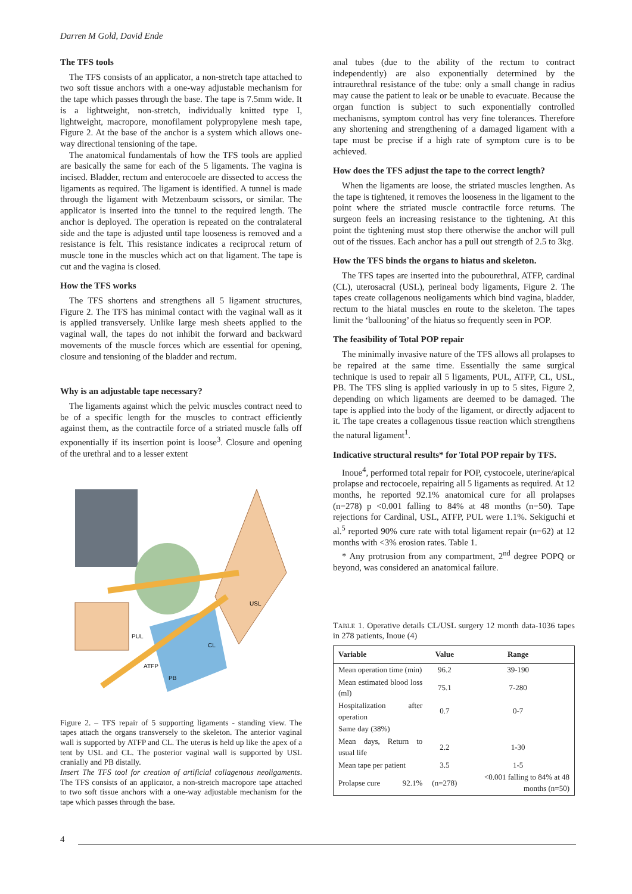Darren M Gold, David Ende
The TFS tools
The TFS consists of an applicator, a non-stretch tape attached to two soft tissue anchors with a one-way adjustable mechanism for the tape which passes through the base. The tape is 7.5mm wide. It is a lightweight, non-stretch, individually knitted type I, lightweight, macropore, monofilament polypropylene mesh tape, Figure 2. At the base of the anchor is a system which allows one-way directional tensioning of the tape.
The anatomical fundamentals of how the TFS tools are applied are basically the same for each of the 5 ligaments. The vagina is incised. Bladder, rectum and enterocoele are dissected to access the ligaments as required. The ligament is identified. A tunnel is made through the ligament with Metzenbaum scissors, or similar. The applicator is inserted into the tunnel to the required length. The anchor is deployed. The operation is repeated on the contralateral side and the tape is adjusted until tape looseness is removed and a resistance is felt. This resistance indicates a reciprocal return of muscle tone in the muscles which act on that ligament. The tape is cut and the vagina is closed.
How the TFS works
The TFS shortens and strengthens all 5 ligament structures, Figure 2. The TFS has minimal contact with the vaginal wall as it is applied transversely. Unlike large mesh sheets applied to the vaginal wall, the tapes do not inhibit the forward and backward movements of the muscle forces which are essential for opening, closure and tensioning of the bladder and rectum.
Why is an adjustable tape necessary?
The ligaments against which the pelvic muscles contract need to be of a specific length for the muscles to contract efficiently against them, as the contractile force of a striated muscle falls off exponentially if its insertion point is loose<sup>3</sup>. Closure and opening of the urethral and to a lesser extent
PUL
CL
ATFP
PB
USL
Figure 2. – TFS repair of 5 supporting ligaments - standing view. The tapes attach the organs transversely to the skeleton. The anterior vaginal wall is supported by ATFP and CL. The uterus is held up like the apex of a tent by USL and CL. The posterior vaginal wall is supported by USL cranially and PB distally.
Insert The TFS tool for creation of artificial collagenous neoligaments. The TFS consists of an applicator, a non-stretch macropore tape attached to two soft tissue anchors with a one-way adjustable mechanism for the tape which passes through the base.
anal tubes (due to the ability of the rectum to contract independently) are also exponentially determined by the intraurethral resistance of the tube: only a small change in radius may cause the patient to leak or be unable to evacuate. Because the organ function is subject to such exponentially controlled mechanisms, symptom control has very fine tolerances. Therefore any shortening and strengthening of a damaged ligament with a tape must be precise if a high rate of symptom cure is to be achieved.
How does the TFS adjust the tape to the correct length?
When the ligaments are loose, the striated muscles lengthen. As the tape is tightened, it removes the looseness in the ligament to the point where the striated muscle contractile force returns. The surgeon feels an increasing resistance to the tightening. At this point the tightening must stop there otherwise the anchor will pull out of the tissues. Each anchor has a pull out strength of 2.5 to 3kg.
How the TFS binds the organs to hiatus and skeleton.
The TFS tapes are inserted into the pubourethral, ATFP, cardinal (CL), uterosacral (USL), perineal body ligaments, Figure 2. The tapes create collagenous neoligaments which bind vagina, bladder, rectum to the hiatal muscles en route to the skeleton. The tapes limit the ‘ballooning’ of the hiatus so frequently seen in POP.
The feasibility of Total POP repair
The minimally invasive nature of the TFS allows all prolapses to be repaired at the same time. Essentially the same surgical technique is used to repair all 5 ligaments, PUL, ATFP, CL, USL, PB. The TFS sling is applied variously in up to 5 sites, Figure 2, depending on which ligaments are deemed to be damaged. The tape is applied into the body of the ligament, or directly adjacent to it. The tape creates a collagenous tissue reaction which strengthens the natural ligament<sup>1</sup>.
Indicative structural results* for Total POP repair by TFS.
Inoue<sup>4</sup>, performed total repair for POP, cystocoele, uterine/apical prolapse and rectocoele, repairing all 5 ligaments as required. At 12 months, he reported 92.1% anatomical cure for all prolapses (n=278) p <0.001 falling to 84% at 48 months (n=50). Tape rejections for Cardinal, USL, ATFP, PUL were 1.1%. Sekiguchi et al.<sup>5</sup> reported 90% cure rate with total ligament repair (n=62) at 12 months with <3% erosion rates. Table 1.
* Any protrusion from any compartment, 2<sup>nd</sup> degree POPQ or beyond, was considered an anatomical failure.
TABLE 1. Operative details CL/USL surgery 12 month data-1036 tapes in 278 patients, Inoue (4)
| Variable | Value | Range |
| --- | --- | --- |
| Mean operation time (min) | 96.2 | 39-190 |
| Mean estimated blood loss (ml) | 75.1 | 7-280 |
| Hospitalization after operation | 0.7 | 0-7 |
| Same day (38%) | | |
| Mean days, Return to usual life | 2.2 | 1-30 |
| Mean tape per patient | 3.5 | 1-5 |
| Prolapse cure 92.1% | (n=278) | <0.001 falling to 84% at 48 months (n=50) |
4